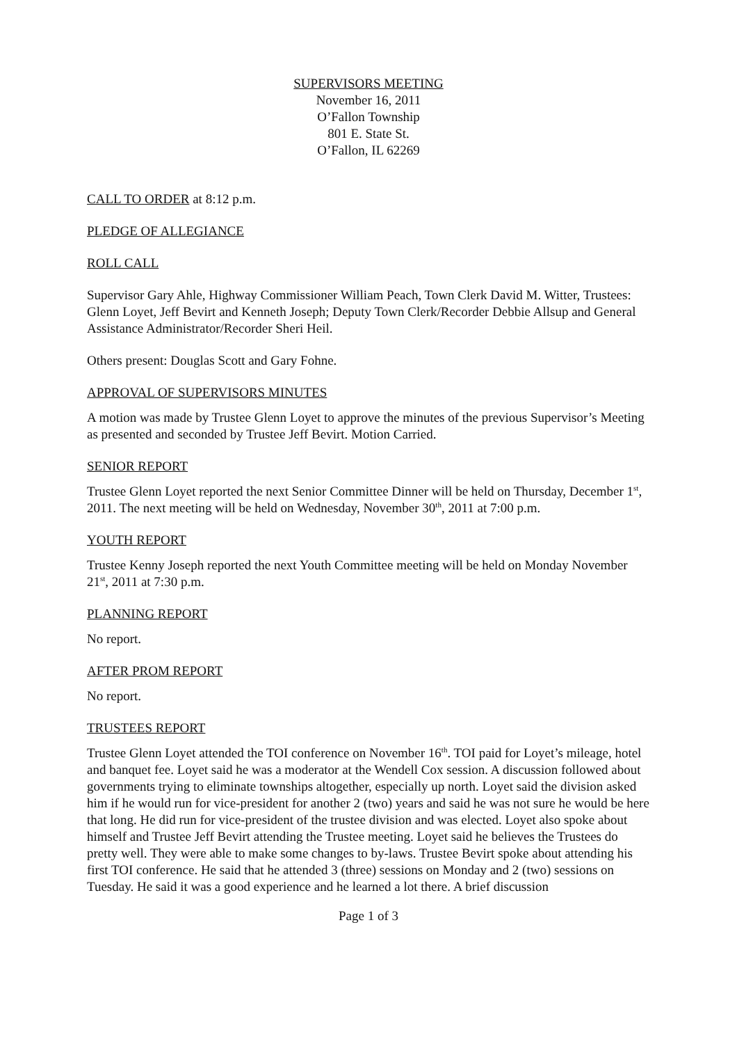SUPERVISORS MEETING
November 16, 2011
O’Fallon Township
801 E. State St.
O’Fallon, IL 62269
CALL TO ORDER at 8:12 p.m.
PLEDGE OF ALLEGIANCE
ROLL CALL
Supervisor Gary Ahle, Highway Commissioner William Peach, Town Clerk David M. Witter, Trustees: Glenn Loyet, Jeff Bevirt and Kenneth Joseph; Deputy Town Clerk/Recorder Debbie Allsup and General Assistance Administrator/Recorder Sheri Heil.
Others present: Douglas Scott and Gary Fohne.
APPROVAL OF SUPERVISORS MINUTES
A motion was made by Trustee Glenn Loyet to approve the minutes of the previous Supervisor’s Meeting as presented and seconded by Trustee Jeff Bevirt. Motion Carried.
SENIOR REPORT
Trustee Glenn Loyet reported the next Senior Committee Dinner will be held on Thursday, December 1<sup>st</sup>, 2011. The next meeting will be held on Wednesday, November 30<sup>th</sup>, 2011 at 7:00 p.m.
YOUTH REPORT
Trustee Kenny Joseph reported the next Youth Committee meeting will be held on Monday November 21<sup>st</sup>, 2011 at 7:30 p.m.
PLANNING REPORT
No report.
AFTER PROM REPORT
No report.
TRUSTEES REPORT
Trustee Glenn Loyet attended the TOI conference on November 16<sup>th</sup>. TOI paid for Loyet’s mileage, hotel and banquet fee. Loyet said he was a moderator at the Wendell Cox session. A discussion followed about governments trying to eliminate townships altogether, especially up north. Loyet said the division asked him if he would run for vice-president for another 2 (two) years and said he was not sure he would be here that long. He did run for vice-president of the trustee division and was elected. Loyet also spoke about himself and Trustee Jeff Bevirt attending the Trustee meeting. Loyet said he believes the Trustees do pretty well. They were able to make some changes to by-laws. Trustee Bevirt spoke about attending his first TOI conference. He said that he attended 3 (three) sessions on Monday and 2 (two) sessions on Tuesday. He said it was a good experience and he learned a lot there. A brief discussion
Page 1 of 3